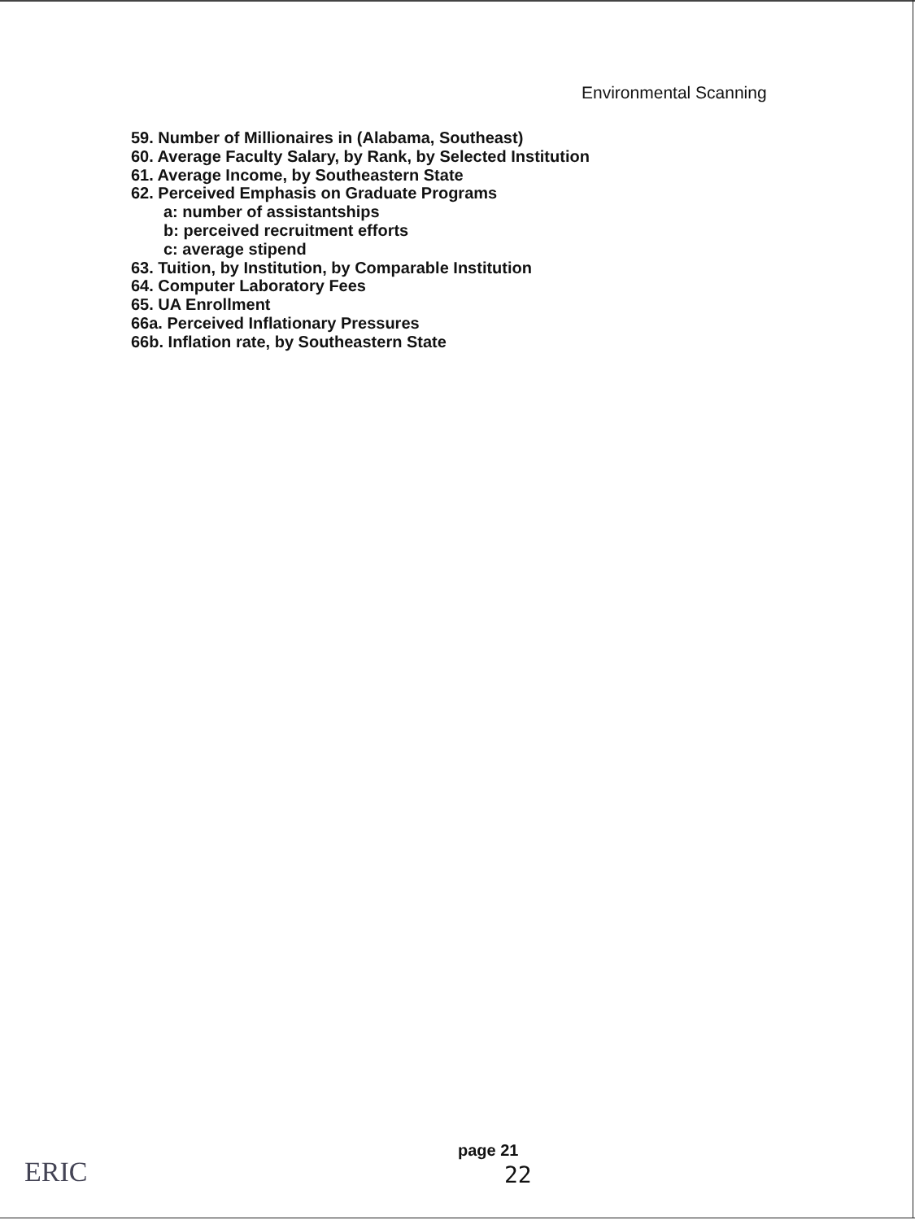Environmental Scanning
59. Number of Millionaires in (Alabama, Southeast)
60. Average Faculty Salary, by Rank, by Selected Institution
61. Average Income, by Southeastern State
62. Perceived Emphasis on Graduate Programs
a: number of assistantships
b: perceived recruitment efforts
c: average stipend
63. Tuition, by Institution, by Comparable Institution
64. Computer Laboratory Fees
65. UA Enrollment
66a. Perceived Inflationary Pressures
66b. Inflation rate, by Southeastern State
ERIC
page 21
22